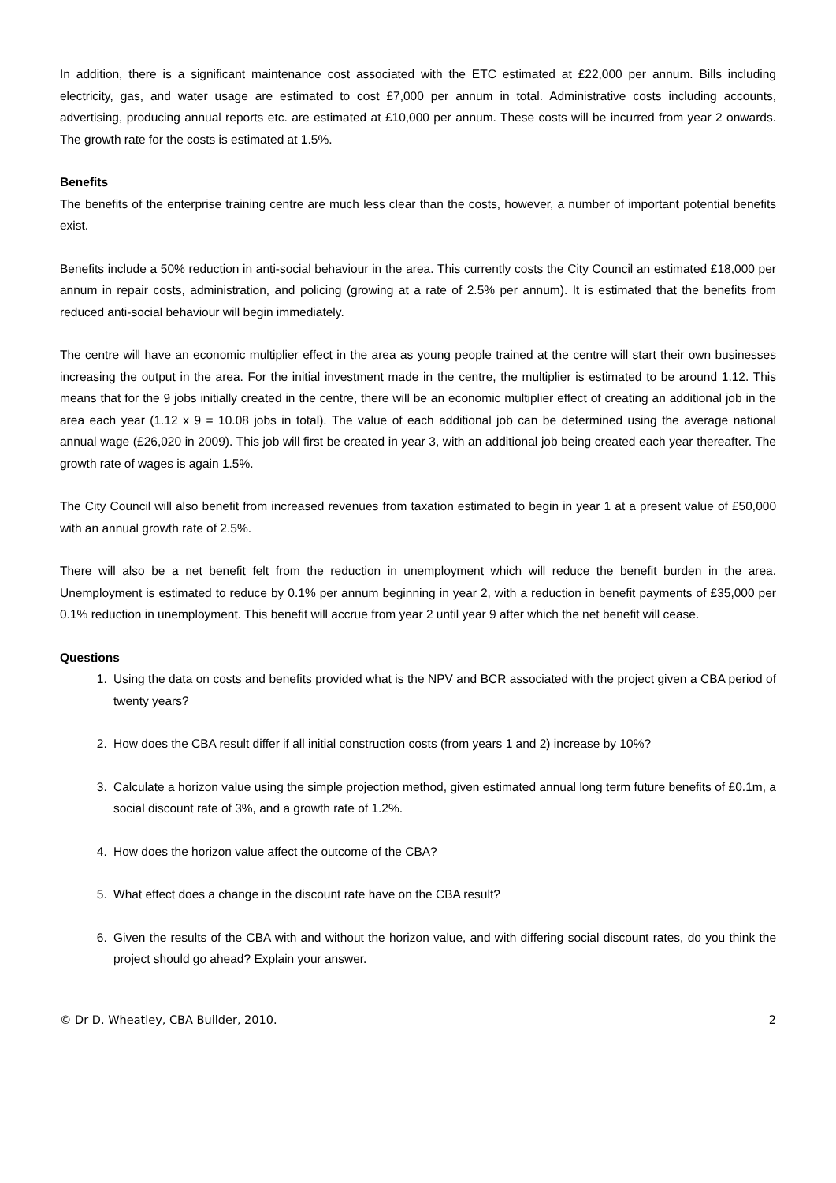In addition, there is a significant maintenance cost associated with the ETC estimated at £22,000 per annum. Bills including electricity, gas, and water usage are estimated to cost £7,000 per annum in total. Administrative costs including accounts, advertising, producing annual reports etc. are estimated at £10,000 per annum. These costs will be incurred from year 2 onwards. The growth rate for the costs is estimated at 1.5%.
Benefits
The benefits of the enterprise training centre are much less clear than the costs, however, a number of important potential benefits exist.
Benefits include a 50% reduction in anti-social behaviour in the area. This currently costs the City Council an estimated £18,000 per annum in repair costs, administration, and policing (growing at a rate of 2.5% per annum). It is estimated that the benefits from reduced anti-social behaviour will begin immediately.
The centre will have an economic multiplier effect in the area as young people trained at the centre will start their own businesses increasing the output in the area. For the initial investment made in the centre, the multiplier is estimated to be around 1.12. This means that for the 9 jobs initially created in the centre, there will be an economic multiplier effect of creating an additional job in the area each year (1.12 x 9 = 10.08 jobs in total). The value of each additional job can be determined using the average national annual wage (£26,020 in 2009). This job will first be created in year 3, with an additional job being created each year thereafter. The growth rate of wages is again 1.5%.
The City Council will also benefit from increased revenues from taxation estimated to begin in year 1 at a present value of £50,000 with an annual growth rate of 2.5%.
There will also be a net benefit felt from the reduction in unemployment which will reduce the benefit burden in the area. Unemployment is estimated to reduce by 0.1% per annum beginning in year 2, with a reduction in benefit payments of £35,000 per 0.1% reduction in unemployment. This benefit will accrue from year 2 until year 9 after which the net benefit will cease.
Questions
1. Using the data on costs and benefits provided what is the NPV and BCR associated with the project given a CBA period of twenty years?
2. How does the CBA result differ if all initial construction costs (from years 1 and 2) increase by 10%?
3. Calculate a horizon value using the simple projection method, given estimated annual long term future benefits of £0.1m, a social discount rate of 3%, and a growth rate of 1.2%.
4. How does the horizon value affect the outcome of the CBA?
5. What effect does a change in the discount rate have on the CBA result?
6. Given the results of the CBA with and without the horizon value, and with differing social discount rates, do you think the project should go ahead? Explain your answer.
© Dr D. Wheatley, CBA Builder, 2010. 2